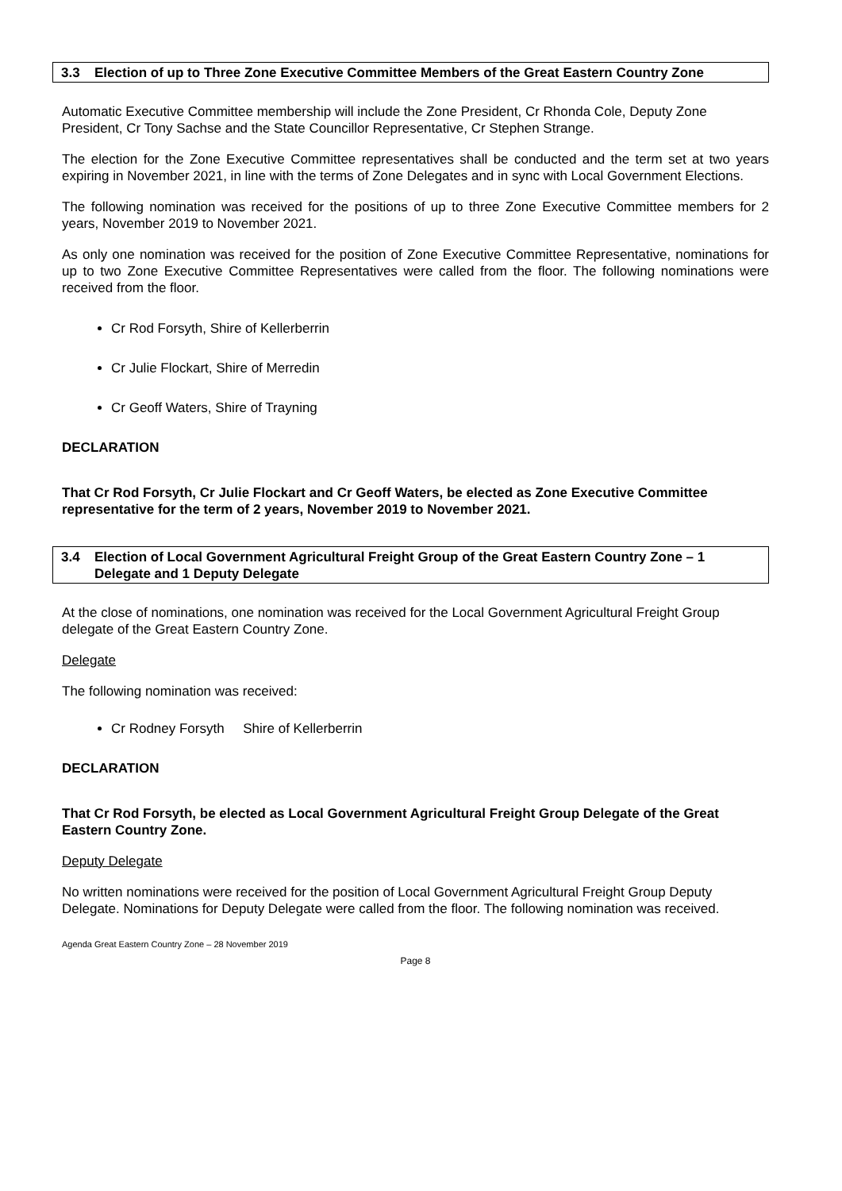3.3 Election of up to Three Zone Executive Committee Members of the Great Eastern Country Zone
Automatic Executive Committee membership will include the Zone President, Cr Rhonda Cole, Deputy Zone President, Cr Tony Sachse and the State Councillor Representative, Cr Stephen Strange.
The election for the Zone Executive Committee representatives shall be conducted and the term set at two years expiring in November 2021, in line with the terms of Zone Delegates and in sync with Local Government Elections.
The following nomination was received for the positions of up to three Zone Executive Committee members for 2 years, November 2019 to November 2021.
As only one nomination was received for the position of Zone Executive Committee Representative, nominations for up to two Zone Executive Committee Representatives were called from the floor. The following nominations were received from the floor.
Cr Rod Forsyth, Shire of Kellerberrin
Cr Julie Flockart, Shire of Merredin
Cr Geoff Waters, Shire of Trayning
DECLARATION
That Cr Rod Forsyth, Cr Julie Flockart and Cr Geoff Waters, be elected as Zone Executive Committee representative for the term of 2 years, November 2019 to November 2021.
3.4 Election of Local Government Agricultural Freight Group of the Great Eastern Country Zone – 1 Delegate and 1 Deputy Delegate
At the close of nominations, one nomination was received for the Local Government Agricultural Freight Group delegate of the Great Eastern Country Zone.
Delegate
The following nomination was received:
Cr Rodney Forsyth Shire of Kellerberrin
DECLARATION
That Cr Rod Forsyth, be elected as Local Government Agricultural Freight Group Delegate of the Great Eastern Country Zone.
Deputy Delegate
No written nominations were received for the position of Local Government Agricultural Freight Group Deputy Delegate. Nominations for Deputy Delegate were called from the floor. The following nomination was received.
Agenda Great Eastern Country Zone – 28 November 2019
Page 8